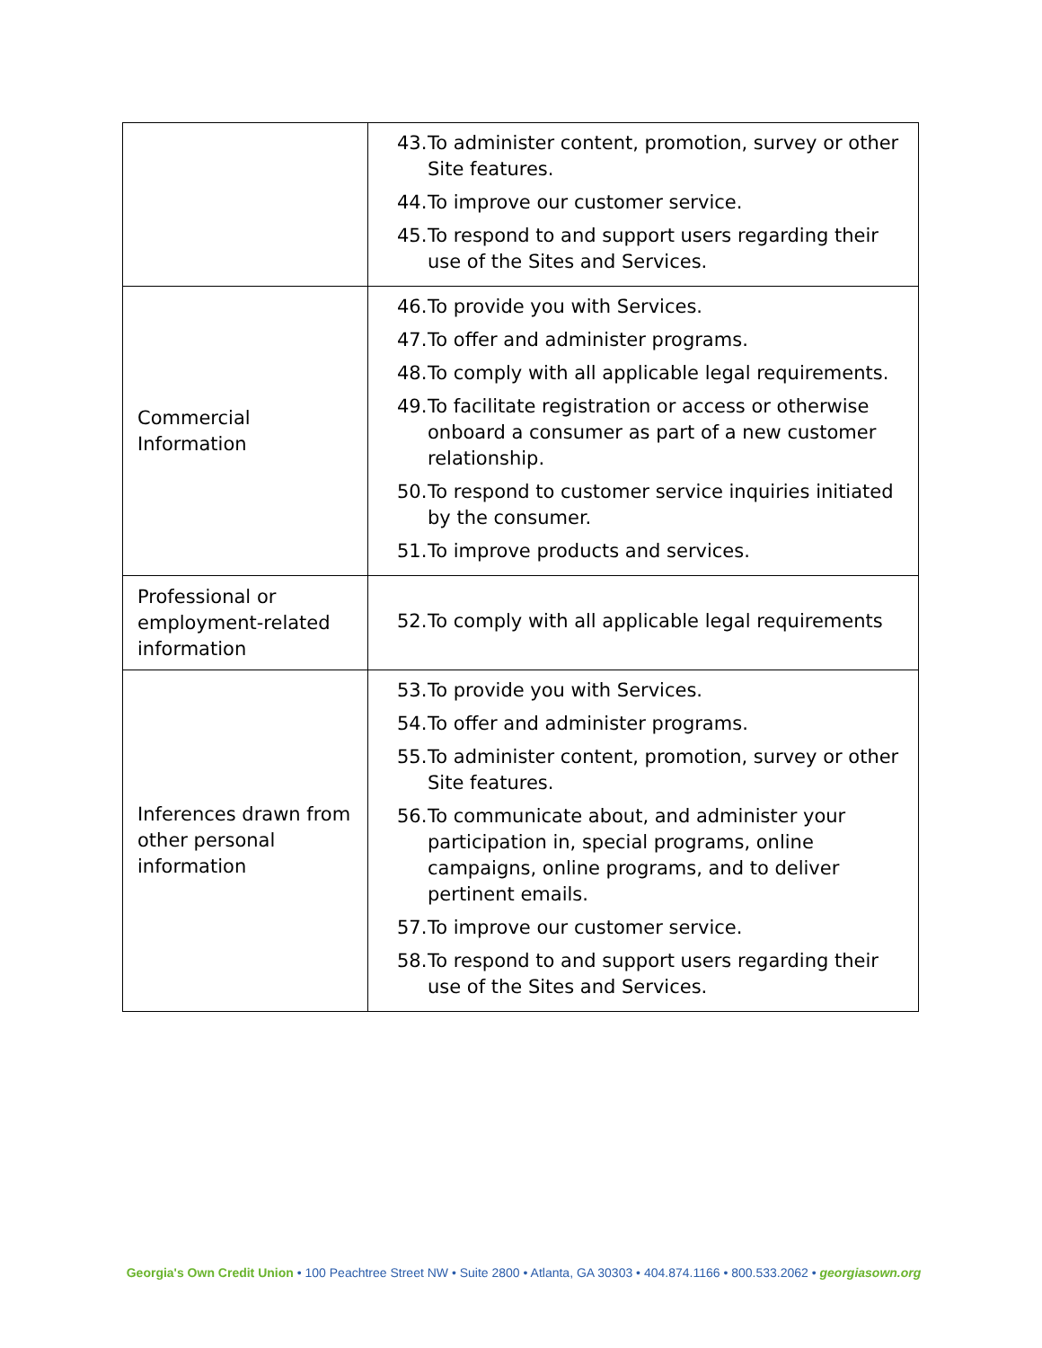| | 43. To administer content, promotion, survey or other Site features. 44. To improve our customer service. 45. To respond to and support users regarding their use of the Sites and Services. |
| Commercial Information | 46. To provide you with Services. 47. To offer and administer programs. 48. To comply with all applicable legal requirements. 49. To facilitate registration or access or otherwise onboard a consumer as part of a new customer relationship. 50. To respond to customer service inquiries initiated by the consumer. 51. To improve products and services. |
| Professional or employment-related information | 52. To comply with all applicable legal requirements |
| Inferences drawn from other personal information | 53. To provide you with Services. 54. To offer and administer programs. 55. To administer content, promotion, survey or other Site features. 56. To communicate about, and administer your participation in, special programs, online campaigns, online programs, and to deliver pertinent emails. 57. To improve our customer service. 58. To respond to and support users regarding their use of the Sites and Services. |
Georgia's Own Credit Union • 100 Peachtree Street NW • Suite 2800 • Atlanta, GA 30303 • 404.874.1166 • 800.533.2062 • georgiasown.org